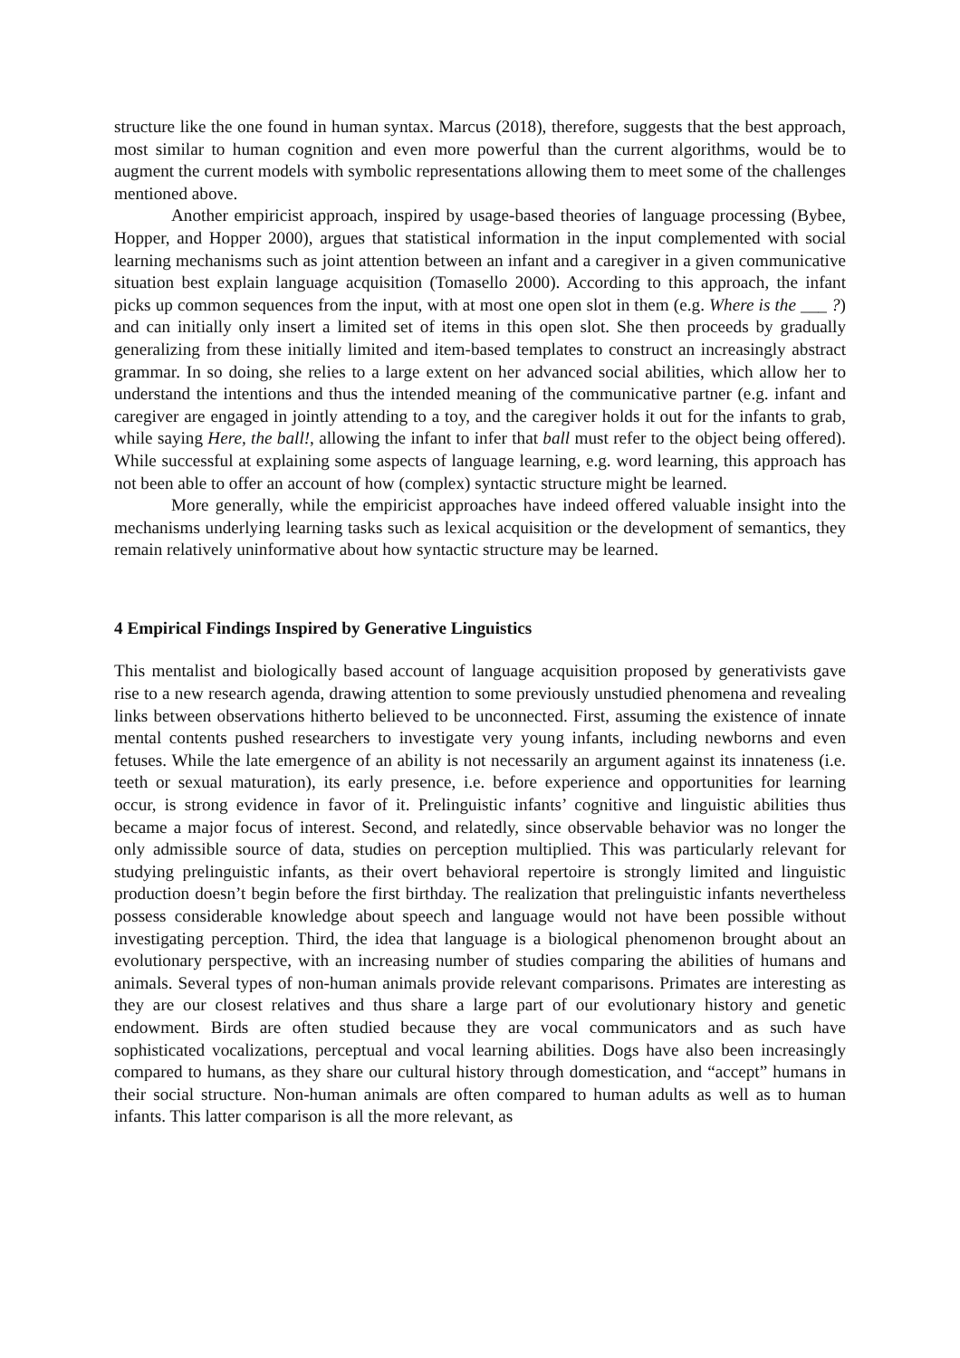structure like the one found in human syntax. Marcus (2018), therefore, suggests that the best approach, most similar to human cognition and even more powerful than the current algorithms, would be to augment the current models with symbolic representations allowing them to meet some of the challenges mentioned above.
Another empiricist approach, inspired by usage-based theories of language processing (Bybee, Hopper, and Hopper 2000), argues that statistical information in the input complemented with social learning mechanisms such as joint attention between an infant and a caregiver in a given communicative situation best explain language acquisition (Tomasello 2000). According to this approach, the infant picks up common sequences from the input, with at most one open slot in them (e.g. Where is the ___ ?) and can initially only insert a limited set of items in this open slot. She then proceeds by gradually generalizing from these initially limited and item-based templates to construct an increasingly abstract grammar. In so doing, she relies to a large extent on her advanced social abilities, which allow her to understand the intentions and thus the intended meaning of the communicative partner (e.g. infant and caregiver are engaged in jointly attending to a toy, and the caregiver holds it out for the infants to grab, while saying Here, the ball!, allowing the infant to infer that ball must refer to the object being offered). While successful at explaining some aspects of language learning, e.g. word learning, this approach has not been able to offer an account of how (complex) syntactic structure might be learned.
More generally, while the empiricist approaches have indeed offered valuable insight into the mechanisms underlying learning tasks such as lexical acquisition or the development of semantics, they remain relatively uninformative about how syntactic structure may be learned.
4 Empirical Findings Inspired by Generative Linguistics
This mentalist and biologically based account of language acquisition proposed by generativists gave rise to a new research agenda, drawing attention to some previously unstudied phenomena and revealing links between observations hitherto believed to be unconnected. First, assuming the existence of innate mental contents pushed researchers to investigate very young infants, including newborns and even fetuses. While the late emergence of an ability is not necessarily an argument against its innateness (i.e. teeth or sexual maturation), its early presence, i.e. before experience and opportunities for learning occur, is strong evidence in favor of it. Prelinguistic infants’ cognitive and linguistic abilities thus became a major focus of interest. Second, and relatedly, since observable behavior was no longer the only admissible source of data, studies on perception multiplied. This was particularly relevant for studying prelinguistic infants, as their overt behavioral repertoire is strongly limited and linguistic production doesn’t begin before the first birthday. The realization that prelinguistic infants nevertheless possess considerable knowledge about speech and language would not have been possible without investigating perception. Third, the idea that language is a biological phenomenon brought about an evolutionary perspective, with an increasing number of studies comparing the abilities of humans and animals. Several types of non-human animals provide relevant comparisons. Primates are interesting as they are our closest relatives and thus share a large part of our evolutionary history and genetic endowment. Birds are often studied because they are vocal communicators and as such have sophisticated vocalizations, perceptual and vocal learning abilities. Dogs have also been increasingly compared to humans, as they share our cultural history through domestication, and “accept” humans in their social structure. Non-human animals are often compared to human adults as well as to human infants. This latter comparison is all the more relevant, as